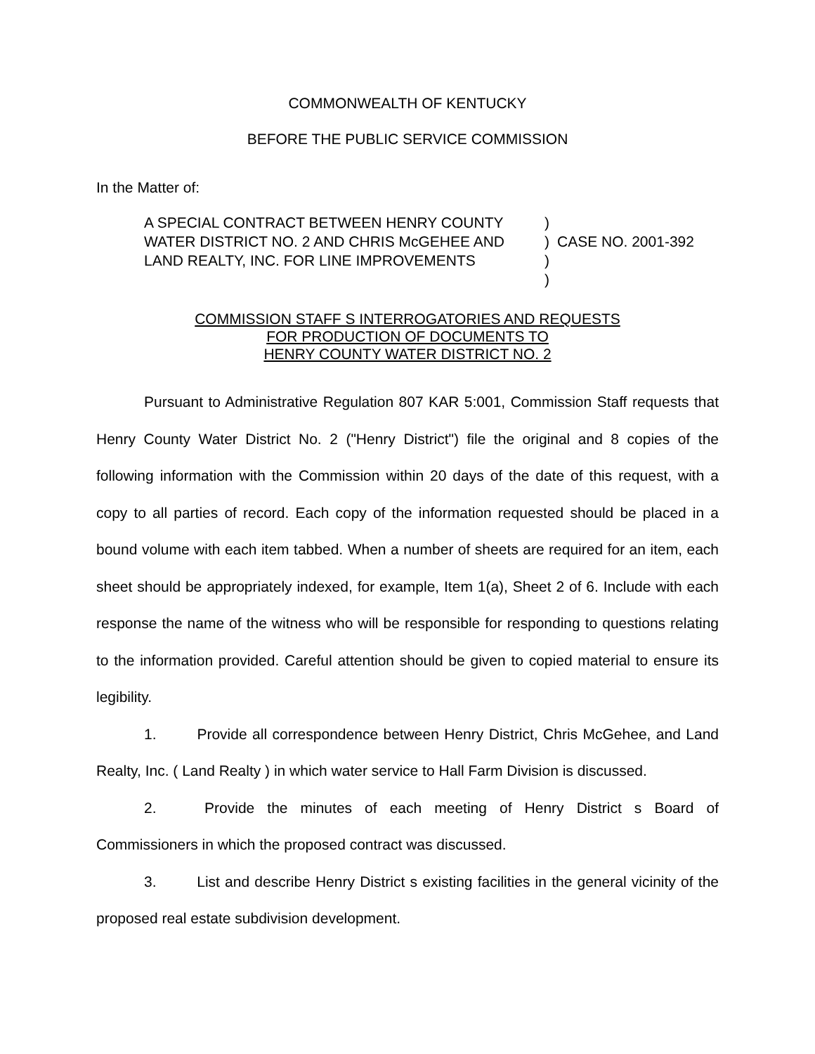COMMONWEALTH OF KENTUCKY
BEFORE THE PUBLIC SERVICE COMMISSION
In the Matter of:
A SPECIAL CONTRACT BETWEEN HENRY COUNTY
WATER DISTRICT NO. 2 AND CHRIS McGEHEE AND
LAND REALTY, INC. FOR LINE IMPROVEMENTS
)
)
)
)
CASE NO. 2001-392
COMMISSION STAFF S INTERROGATORIES AND REQUESTS
FOR PRODUCTION OF DOCUMENTS TO
HENRY COUNTY WATER DISTRICT NO. 2
Pursuant to Administrative Regulation 807 KAR 5:001, Commission Staff requests that Henry County Water District No. 2 ("Henry District") file the original and 8 copies of the following information with the Commission within 20 days of the date of this request, with a copy to all parties of record. Each copy of the information requested should be placed in a bound volume with each item tabbed. When a number of sheets are required for an item, each sheet should be appropriately indexed, for example, Item 1(a), Sheet 2 of 6. Include with each response the name of the witness who will be responsible for responding to questions relating to the information provided. Careful attention should be given to copied material to ensure its legibility.
1. Provide all correspondence between Henry District, Chris McGehee, and Land Realty, Inc. ( Land Realty ) in which water service to Hall Farm Division is discussed.
2. Provide the minutes of each meeting of Henry District s Board of Commissioners in which the proposed contract was discussed.
3. List and describe Henry District s existing facilities in the general vicinity of the proposed real estate subdivision development.